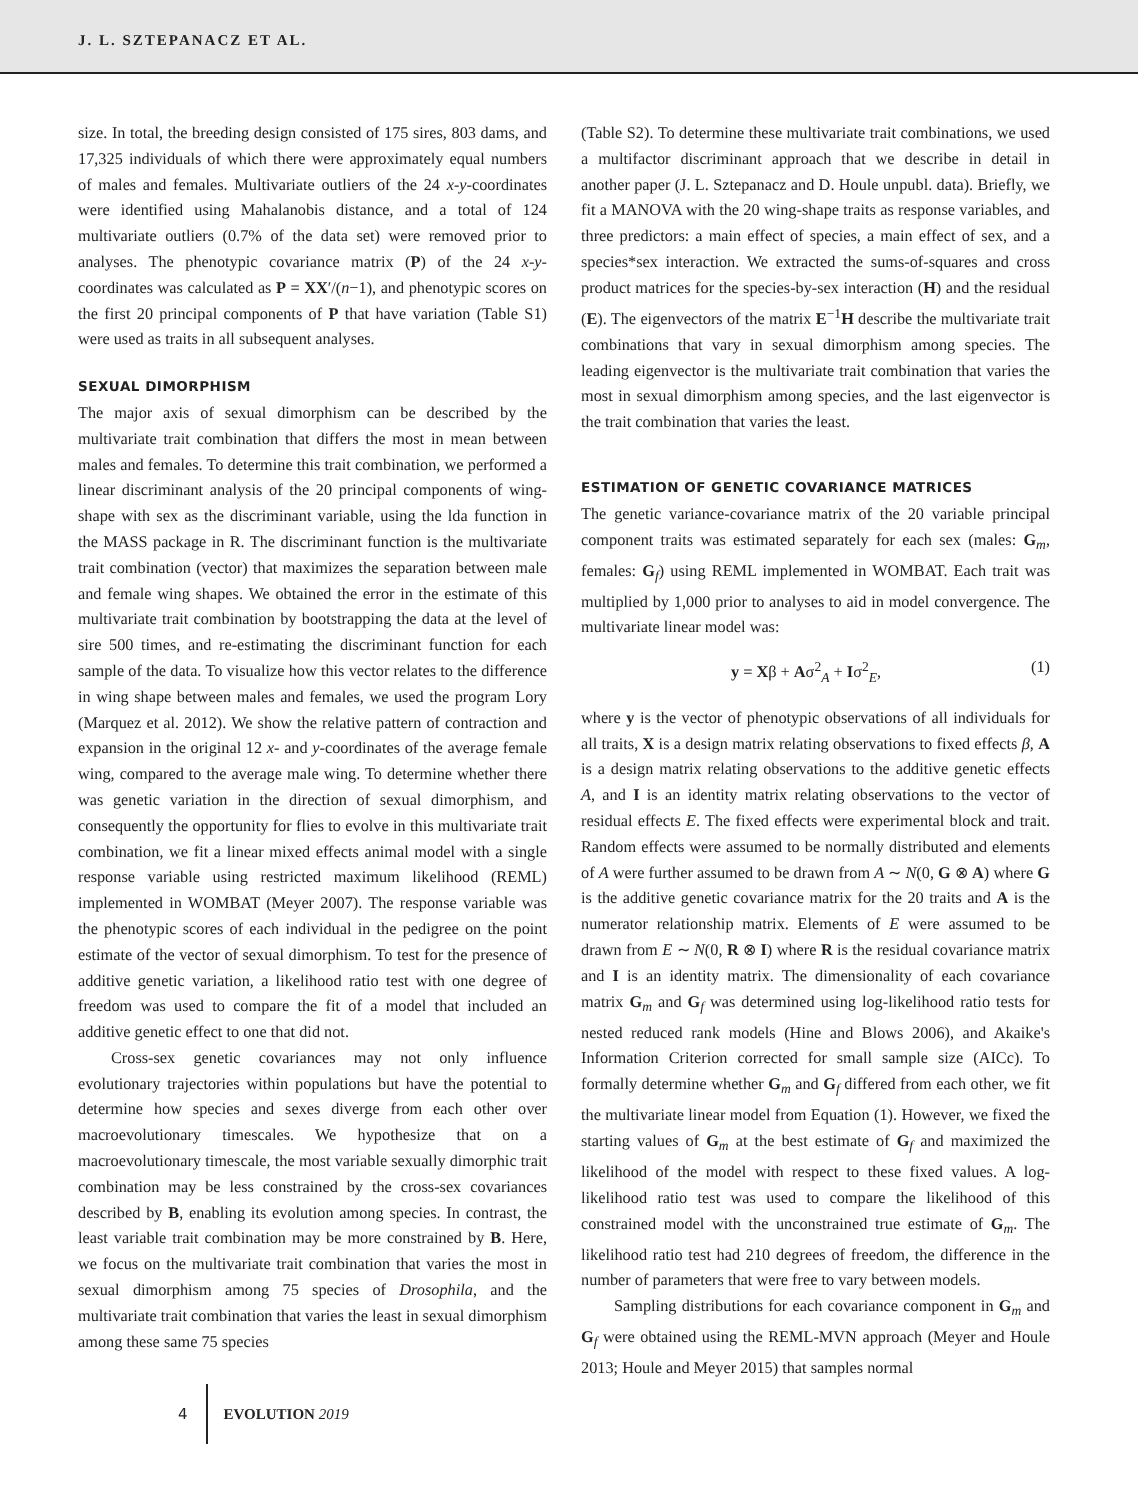J. L. SZTEPANACZ ET AL.
size. In total, the breeding design consisted of 175 sires, 803 dams, and 17,325 individuals of which there were approximately equal numbers of males and females. Multivariate outliers of the 24 x-y-coordinates were identified using Mahalanobis distance, and a total of 124 multivariate outliers (0.7% of the data set) were removed prior to analyses. The phenotypic covariance matrix (P) of the 24 x-y-coordinates was calculated as P = XX′/(n−1), and phenotypic scores on the first 20 principal components of P that have variation (Table S1) were used as traits in all subsequent analyses.
SEXUAL DIMORPHISM
The major axis of sexual dimorphism can be described by the multivariate trait combination that differs the most in mean between males and females. To determine this trait combination, we performed a linear discriminant analysis of the 20 principal components of wing-shape with sex as the discriminant variable, using the lda function in the MASS package in R. The discriminant function is the multivariate trait combination (vector) that maximizes the separation between male and female wing shapes. We obtained the error in the estimate of this multivariate trait combination by bootstrapping the data at the level of sire 500 times, and re-estimating the discriminant function for each sample of the data. To visualize how this vector relates to the difference in wing shape between males and females, we used the program Lory (Marquez et al. 2012). We show the relative pattern of contraction and expansion in the original 12 x- and y-coordinates of the average female wing, compared to the average male wing. To determine whether there was genetic variation in the direction of sexual dimorphism, and consequently the opportunity for flies to evolve in this multivariate trait combination, we fit a linear mixed effects animal model with a single response variable using restricted maximum likelihood (REML) implemented in WOMBAT (Meyer 2007). The response variable was the phenotypic scores of each individual in the pedigree on the point estimate of the vector of sexual dimorphism. To test for the presence of additive genetic variation, a likelihood ratio test with one degree of freedom was used to compare the fit of a model that included an additive genetic effect to one that did not.
Cross-sex genetic covariances may not only influence evolutionary trajectories within populations but have the potential to determine how species and sexes diverge from each other over macroevolutionary timescales. We hypothesize that on a macroevolutionary timescale, the most variable sexually dimorphic trait combination may be less constrained by the cross-sex covariances described by B, enabling its evolution among species. In contrast, the least variable trait combination may be more constrained by B. Here, we focus on the multivariate trait combination that varies the most in sexual dimorphism among 75 species of Drosophila, and the multivariate trait combination that varies the least in sexual dimorphism among these same 75 species
(Table S2). To determine these multivariate trait combinations, we used a multifactor discriminant approach that we describe in detail in another paper (J. L. Sztepanacz and D. Houle unpubl. data). Briefly, we fit a MANOVA with the 20 wing-shape traits as response variables, and three predictors: a main effect of species, a main effect of sex, and a species*sex interaction. We extracted the sums-of-squares and cross product matrices for the species-by-sex interaction (H) and the residual (E). The eigenvectors of the matrix E<sup>−1</sup>H describe the multivariate trait combinations that vary in sexual dimorphism among species. The leading eigenvector is the multivariate trait combination that varies the most in sexual dimorphism among species, and the last eigenvector is the trait combination that varies the least.
ESTIMATION OF GENETIC COVARIANCE MATRICES
The genetic variance-covariance matrix of the 20 variable principal component traits was estimated separately for each sex (males: G<sub>m</sub>, females: G<sub>f</sub>) using REML implemented in WOMBAT. Each trait was multiplied by 1,000 prior to analyses to aid in model convergence. The multivariate linear model was:
y = Xβ + Aσ<sup>2</sup><sub>A</sub> + Iσ<sup>2</sup><sub>E</sub>, (1)
where y is the vector of phenotypic observations of all individuals for all traits, X is a design matrix relating observations to fixed effects β, A is a design matrix relating observations to the additive genetic effects A, and I is an identity matrix relating observations to the vector of residual effects E. The fixed effects were experimental block and trait. Random effects were assumed to be normally distributed and elements of A were further assumed to be drawn from A ∼ N(0, G ⊗ A) where G is the additive genetic covariance matrix for the 20 traits and A is the numerator relationship matrix. Elements of E were assumed to be drawn from E ∼ N(0, R ⊗ I) where R is the residual covariance matrix and I is an identity matrix. The dimensionality of each covariance matrix G<sub>m</sub> and G<sub>f</sub> was determined using log-likelihood ratio tests for nested reduced rank models (Hine and Blows 2006), and Akaike's Information Criterion corrected for small sample size (AICc). To formally determine whether G<sub>m</sub> and G<sub>f</sub> differed from each other, we fit the multivariate linear model from Equation (1). However, we fixed the starting values of G<sub>m</sub> at the best estimate of G<sub>f</sub> and maximized the likelihood of the model with respect to these fixed values. A log-likelihood ratio test was used to compare the likelihood of this constrained model with the unconstrained true estimate of G<sub>m</sub>. The likelihood ratio test had 210 degrees of freedom, the difference in the number of parameters that were free to vary between models.
Sampling distributions for each covariance component in G<sub>m</sub> and G<sub>f</sub> were obtained using the REML-MVN approach (Meyer and Houle 2013; Houle and Meyer 2015) that samples normal
4 EVOLUTION 2019